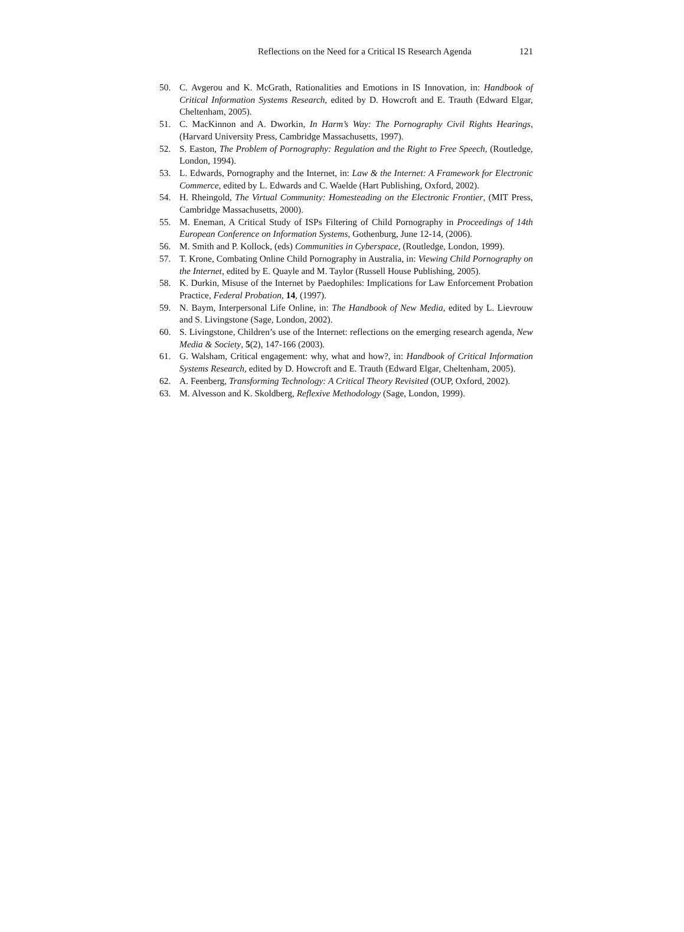Reflections on the Need for a Critical IS Research Agenda 121
50. C. Avgerou and K. McGrath, Rationalities and Emotions in IS Innovation, in: Handbook of Critical Information Systems Research, edited by D. Howcroft and E. Trauth (Edward Elgar, Cheltenham, 2005).
51. C. MacKinnon and A. Dworkin, In Harm’s Way: The Pornography Civil Rights Hearings, (Harvard University Press, Cambridge Massachusetts, 1997).
52. S. Easton, The Problem of Pornography: Regulation and the Right to Free Speech, (Routledge, London, 1994).
53. L. Edwards, Pornography and the Internet, in: Law & the Internet: A Framework for Electronic Commerce, edited by L. Edwards and C. Waelde (Hart Publishing, Oxford, 2002).
54. H. Rheingold, The Virtual Community: Homesteading on the Electronic Frontier, (MIT Press, Cambridge Massachusetts, 2000).
55. M. Eneman, A Critical Study of ISPs Filtering of Child Pornography in Proceedings of 14th European Conference on Information Systems, Gothenburg, June 12-14, (2006).
56. M. Smith and P. Kollock, (eds) Communities in Cyberspace, (Routledge, London, 1999).
57. T. Krone, Combating Online Child Pornography in Australia, in: Viewing Child Pornography on the Internet, edited by E. Quayle and M. Taylor (Russell House Publishing, 2005).
58. K. Durkin, Misuse of the Internet by Paedophiles: Implications for Law Enforcement Probation Practice, Federal Probation, 14, (1997).
59. N. Baym, Interpersonal Life Online, in: The Handbook of New Media, edited by L. Lievrouw and S. Livingstone (Sage, London, 2002).
60. S. Livingstone, Children’s use of the Internet: reflections on the emerging research agenda, New Media & Society, 5(2), 147-166 (2003).
61. G. Walsham, Critical engagement: why, what and how?, in: Handbook of Critical Information Systems Research, edited by D. Howcroft and E. Trauth (Edward Elgar, Cheltenham, 2005).
62. A. Feenberg, Transforming Technology: A Critical Theory Revisited (OUP, Oxford, 2002).
63. M. Alvesson and K. Skoldberg, Reflexive Methodology (Sage, London, 1999).